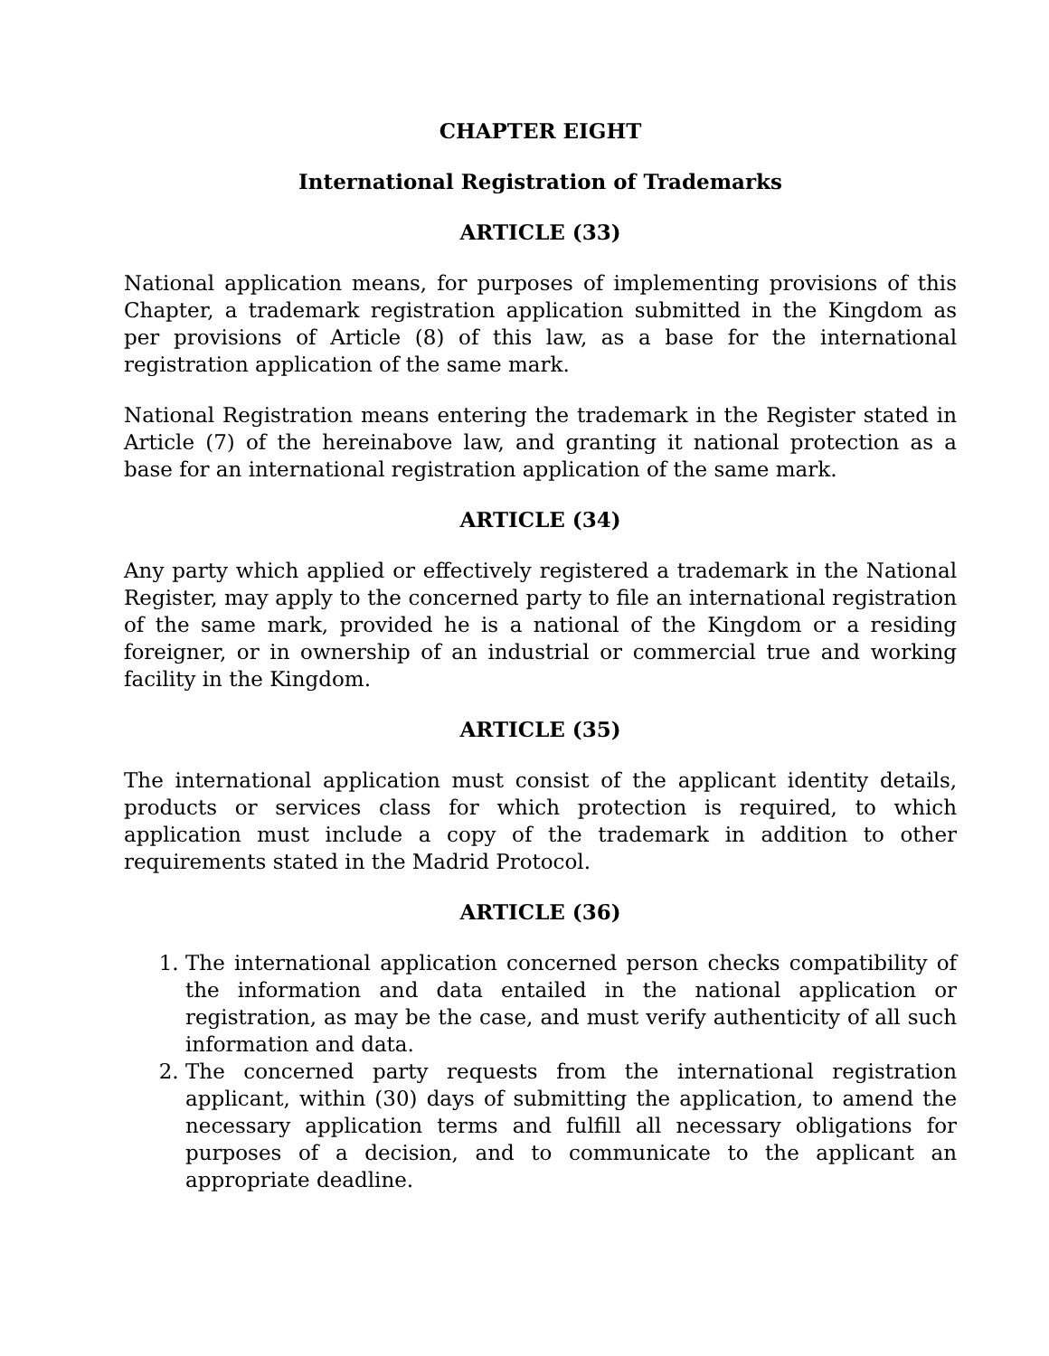CHAPTER EIGHT
International Registration of Trademarks
ARTICLE (33)
National application means, for purposes of implementing provisions of this Chapter, a trademark registration application submitted in the Kingdom as per provisions of Article (8) of this law, as a base for the international registration application of the same mark.
National Registration means entering the trademark in the Register stated in Article (7) of the hereinabove law, and granting it national protection as a base for an international registration application of the same mark.
ARTICLE (34)
Any party which applied or effectively registered a trademark in the National Register, may apply to the concerned party to file an international registration of the same mark, provided he is a national of the Kingdom or a residing foreigner, or in ownership of an industrial or commercial true and working facility in the Kingdom.
ARTICLE (35)
The international application must consist of the applicant identity details, products or services class for which protection is required, to which application must include a copy of the trademark in addition to other requirements stated in the Madrid Protocol.
ARTICLE (36)
1. The international application concerned person checks compatibility of the information and data entailed in the national application or registration, as may be the case, and must verify authenticity of all such information and data.
2. The concerned party requests from the international registration applicant, within (30) days of submitting the application, to amend the necessary application terms and fulfill all necessary obligations for purposes of a decision, and to communicate to the applicant an appropriate deadline.